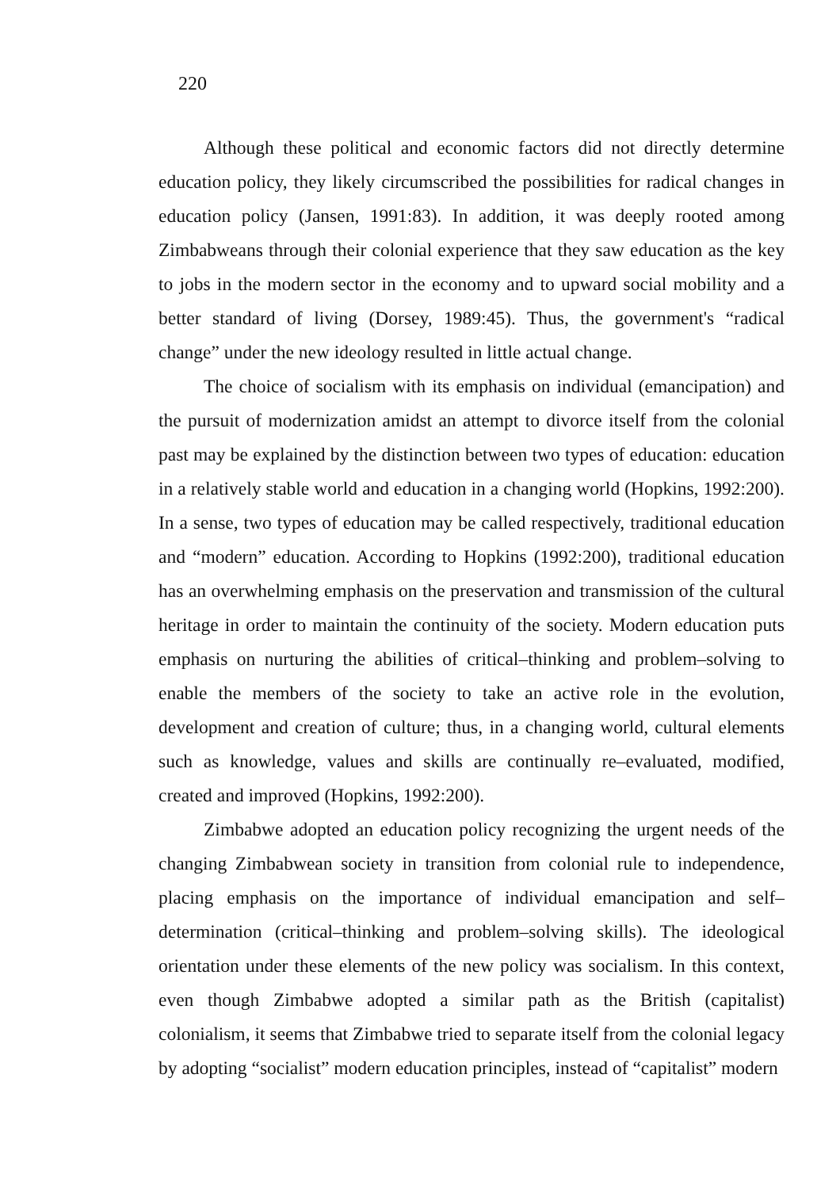220
Although these political and economic factors did not directly determine education policy, they likely circumscribed the possibilities for radical changes in education policy (Jansen, 1991:83). In addition, it was deeply rooted among Zimbabweans through their colonial experience that they saw education as the key to jobs in the modern sector in the economy and to upward social mobility and a better standard of living (Dorsey, 1989:45). Thus, the government's “radical change” under the new ideology resulted in little actual change.
The choice of socialism with its emphasis on individual (emancipation) and the pursuit of modernization amidst an attempt to divorce itself from the colonial past may be explained by the distinction between two types of education: education in a relatively stable world and education in a changing world (Hopkins, 1992:200). In a sense, two types of education may be called respectively, traditional education and “modern” education. According to Hopkins (1992:200), traditional education has an overwhelming emphasis on the preservation and transmission of the cultural heritage in order to maintain the continuity of the society. Modern education puts emphasis on nurturing the abilities of critical–thinking and problem–solving to enable the members of the society to take an active role in the evolution, development and creation of culture; thus, in a changing world, cultural elements such as knowledge, values and skills are continually re–evaluated, modified, created and improved (Hopkins, 1992:200).
Zimbabwe adopted an education policy recognizing the urgent needs of the changing Zimbabwean society in transition from colonial rule to independence, placing emphasis on the importance of individual emancipation and self–determination (critical–thinking and problem–solving skills). The ideological orientation under these elements of the new policy was socialism. In this context, even though Zimbabwe adopted a similar path as the British (capitalist) colonialism, it seems that Zimbabwe tried to separate itself from the colonial legacy by adopting “socialist” modern education principles, instead of “capitalist” modern